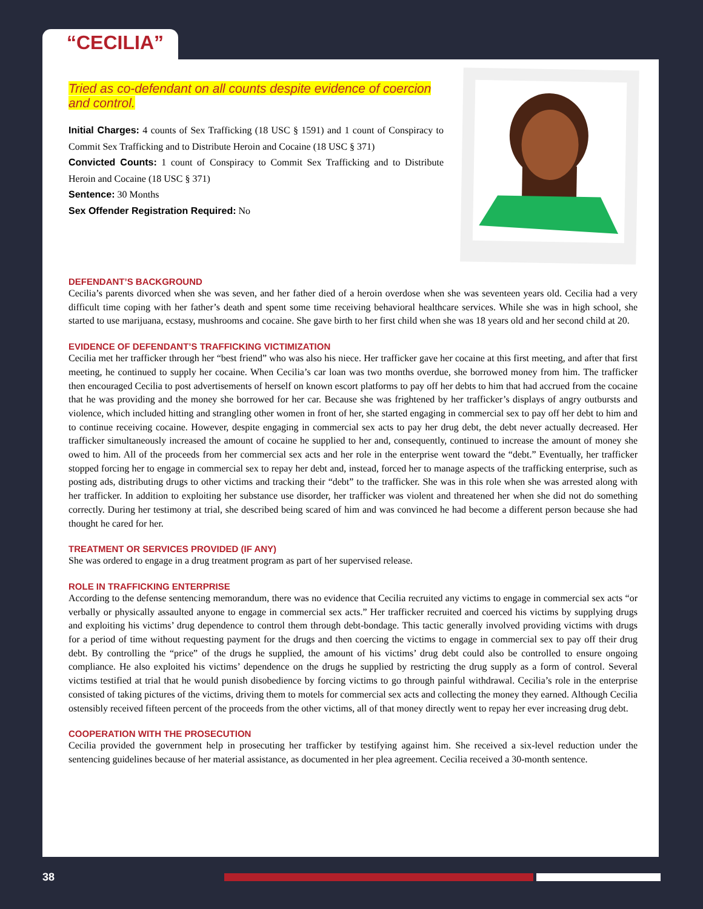Tried as co-defendant on all counts despite evidence of coercion and control.
Initial Charges: 4 counts of Sex Trafficking (18 USC § 1591) and 1 count of Conspiracy to Commit Sex Trafficking and to Distribute Heroin and Cocaine (18 USC § 371)
Convicted Counts: 1 count of Conspiracy to Commit Sex Trafficking and to Distribute Heroin and Cocaine (18 USC § 371)
Sentence: 30 Months
Sex Offender Registration Required: No
DEFENDANT’S BACKGROUND
Cecilia’s parents divorced when she was seven, and her father died of a heroin overdose when she was seventeen years old. Cecilia had a very difficult time coping with her father’s death and spent some time receiving behavioral healthcare services. While she was in high school, she started to use marijuana, ecstasy, mushrooms and cocaine. She gave birth to her first child when she was 18 years old and her second child at 20.
EVIDENCE OF DEFENDANT’S TRAFFICKING VICTIMIZATION
Cecilia met her trafficker through her “best friend” who was also his niece. Her trafficker gave her cocaine at this first meeting, and after that first meeting, he continued to supply her cocaine. When Cecilia’s car loan was two months overdue, she borrowed money from him. The trafficker then encouraged Cecilia to post advertisements of herself on known escort platforms to pay off her debts to him that had accrued from the cocaine that he was providing and the money she borrowed for her car. Because she was frightened by her trafficker’s displays of angry outbursts and violence, which included hitting and strangling other women in front of her, she started engaging in commercial sex to pay off her debt to him and to continue receiving cocaine. However, despite engaging in commercial sex acts to pay her drug debt, the debt never actually decreased. Her trafficker simultaneously increased the amount of cocaine he supplied to her and, consequently, continued to increase the amount of money she owed to him. All of the proceeds from her commercial sex acts and her role in the enterprise went toward the “debt.” Eventually, her trafficker stopped forcing her to engage in commercial sex to repay her debt and, instead, forced her to manage aspects of the trafficking enterprise, such as posting ads, distributing drugs to other victims and tracking their “debt” to the trafficker. She was in this role when she was arrested along with her trafficker. In addition to exploiting her substance use disorder, her trafficker was violent and threatened her when she did not do something correctly. During her testimony at trial, she described being scared of him and was convinced he had become a different person because she had thought he cared for her.
TREATMENT OR SERVICES PROVIDED (IF ANY)
She was ordered to engage in a drug treatment program as part of her supervised release.
ROLE IN TRAFFICKING ENTERPRISE
According to the defense sentencing memorandum, there was no evidence that Cecilia recruited any victims to engage in commercial sex acts “or verbally or physically assaulted anyone to engage in commercial sex acts.” Her trafficker recruited and coerced his victims by supplying drugs and exploiting his victims’ drug dependence to control them through debt-bondage. This tactic generally involved providing victims with drugs for a period of time without requesting payment for the drugs and then coercing the victims to engage in commercial sex to pay off their drug debt. By controlling the “price” of the drugs he supplied, the amount of his victims’ drug debt could also be controlled to ensure ongoing compliance. He also exploited his victims’ dependence on the drugs he supplied by restricting the drug supply as a form of control. Several victims testified at trial that he would punish disobedience by forcing victims to go through painful withdrawal. Cecilia’s role in the enterprise consisted of taking pictures of the victims, driving them to motels for commercial sex acts and collecting the money they earned. Although Cecilia ostensibly received fifteen percent of the proceeds from the other victims, all of that money directly went to repay her ever increasing drug debt.
COOPERATION WITH THE PROSECUTION
Cecilia provided the government help in prosecuting her trafficker by testifying against him. She received a six-level reduction under the sentencing guidelines because of her material assistance, as documented in her plea agreement. Cecilia received a 30-month sentence.
“CECILIA”
38